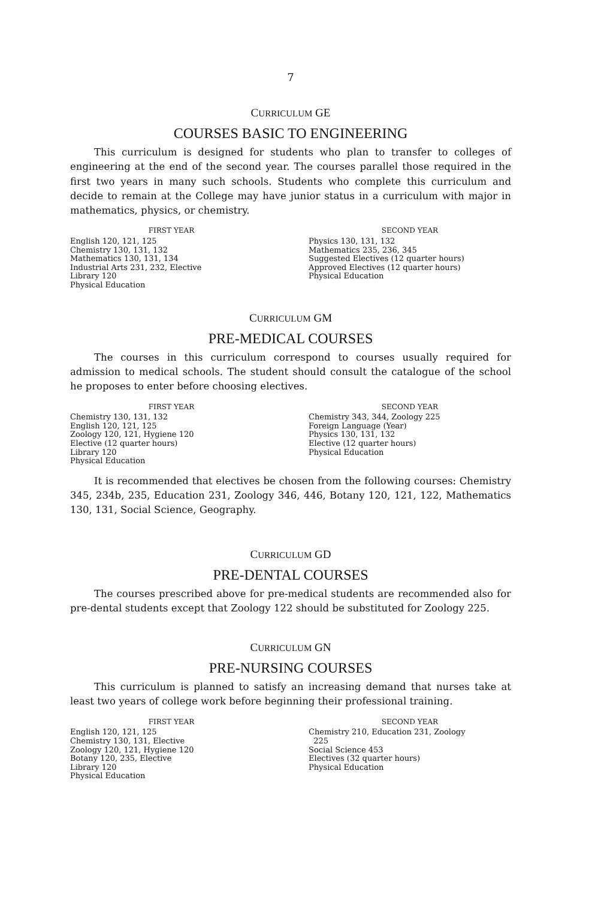7
CURRICULUM GE
COURSES BASIC TO ENGINEERING
This curriculum is designed for students who plan to transfer to colleges of engineering at the end of the second year. The courses parallel those required in the first two years in many such schools. Students who complete this curriculum and decide to remain at the College may have junior status in a curriculum with major in mathematics, physics, or chemistry.
FIRST YEAR
English 120, 121, 125
Chemistry 130, 131, 132
Mathematics 130, 131, 134
Industrial Arts 231, 232, Elective
Library 120
Physical Education
SECOND YEAR
Physics 130, 131, 132
Mathematics 235, 236, 345
Suggested Electives (12 quarter hours)
Approved Electives (12 quarter hours)
Physical Education
CURRICULUM GM
PRE-MEDICAL COURSES
The courses in this curriculum correspond to courses usually required for admission to medical schools. The student should consult the catalogue of the school he proposes to enter before choosing electives.
FIRST YEAR
Chemistry 130, 131, 132
English 120, 121, 125
Zoology 120, 121, Hygiene 120
Elective (12 quarter hours)
Library 120
Physical Education
SECOND YEAR
Chemistry 343, 344, Zoology 225
Foreign Language (Year)
Physics 130, 131, 132
Elective (12 quarter hours)
Physical Education
It is recommended that electives be chosen from the following courses: Chemistry 345, 234b, 235, Education 231, Zoology 346, 446, Botany 120, 121, 122, Mathematics 130, 131, Social Science, Geography.
CURRICULUM GD
PRE-DENTAL COURSES
The courses prescribed above for pre-medical students are recommended also for pre-dental students except that Zoology 122 should be substituted for Zoology 225.
CURRICULUM GN
PRE-NURSING COURSES
This curriculum is planned to satisfy an increasing demand that nurses take at least two years of college work before beginning their professional training.
FIRST YEAR
English 120, 121, 125
Chemistry 130, 131, Elective
Zoology 120, 121, Hygiene 120
Botany 120, 235, Elective
Library 120
Physical Education
SECOND YEAR
Chemistry 210, Education 231, Zoology
225
Social Science 453
Electives (32 quarter hours)
Physical Education